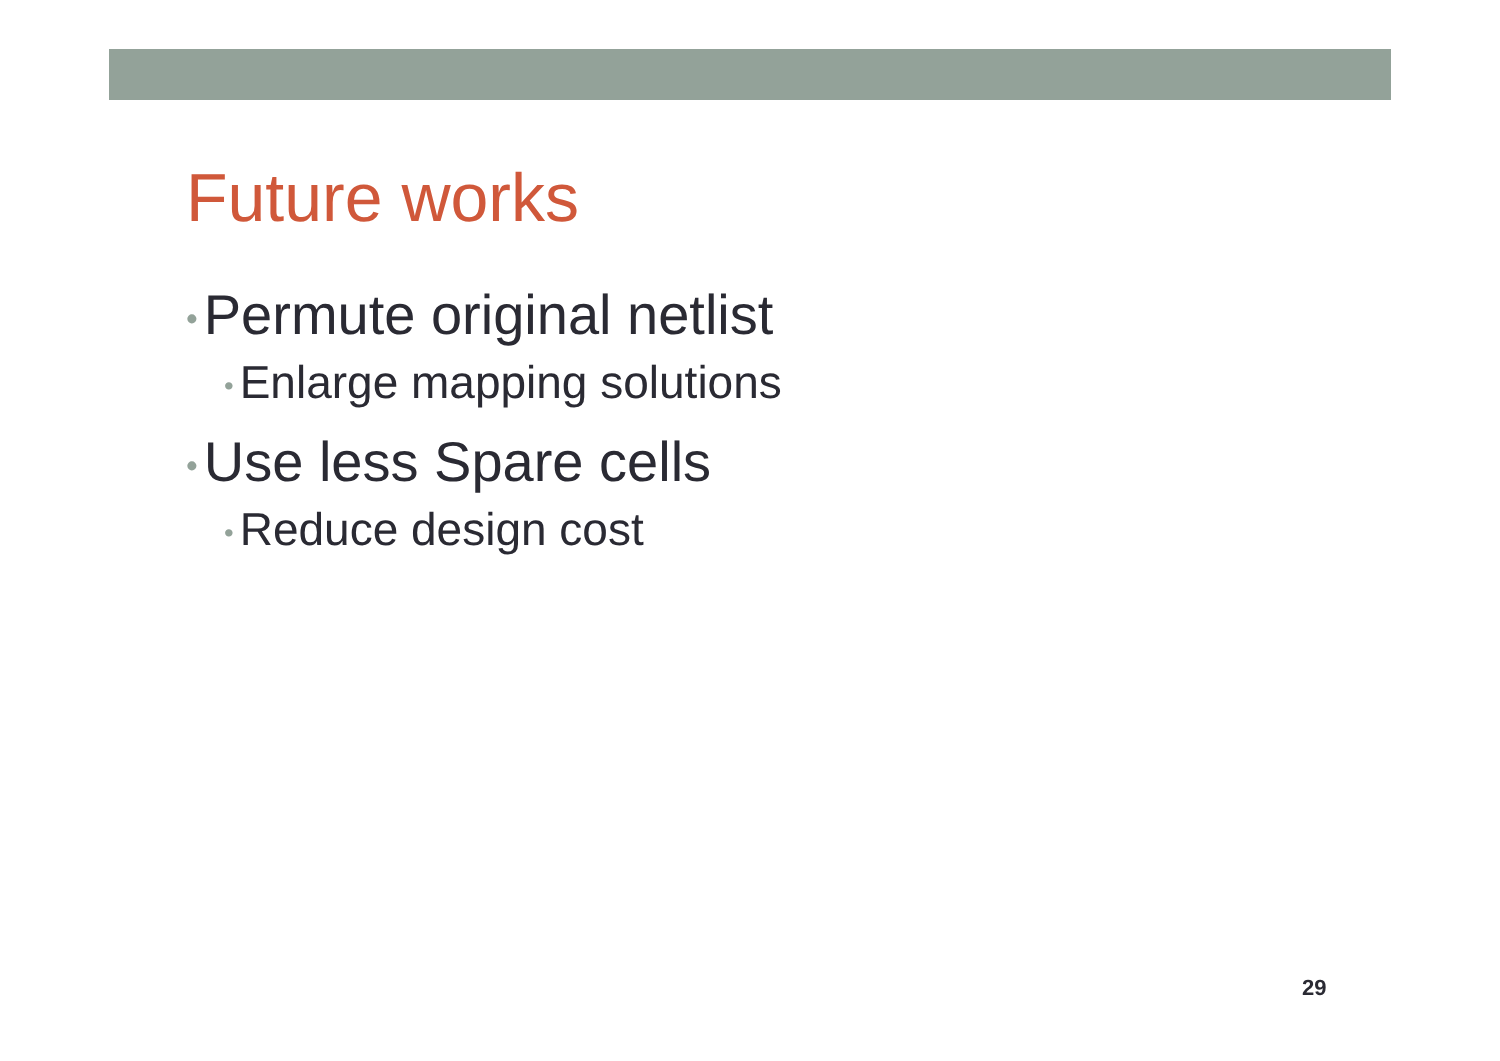Future works
• Permute original netlist
• Enlarge mapping solutions
• Use less Spare cells
• Reduce design cost
29